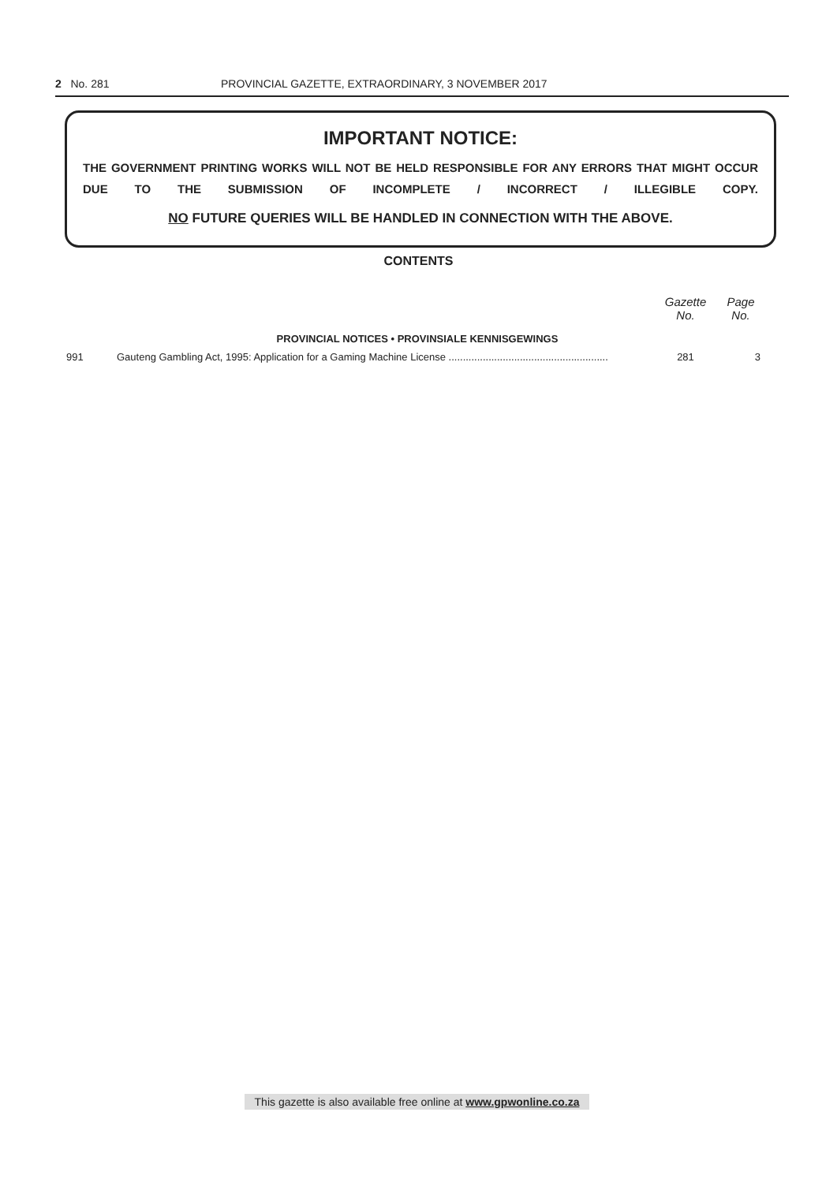2 No. 281 PROVINCIAL GAZETTE, EXTRAORDINARY, 3 NOVEMBER 2017
IMPORTANT NOTICE:
THE GOVERNMENT PRINTING WORKS WILL NOT BE HELD RESPONSIBLE FOR ANY ERRORS THAT MIGHT OCCUR DUE TO THE SUBMISSION OF INCOMPLETE / INCORRECT / ILLEGIBLE COPY.
NO FUTURE QUERIES WILL BE HANDLED IN CONNECTION WITH THE ABOVE.
CONTENTS
| | | Gazette No. | Page No. |
| --- | --- | --- | --- |
| PROVINCIAL NOTICES • PROVINSIALE KENNISGEWINGS | | | |
| 991 | Gauteng Gambling Act, 1995: Application for a Gaming Machine License ........................................................ | 281 | 3 |
This gazette is also available free online at www.gpwonline.co.za